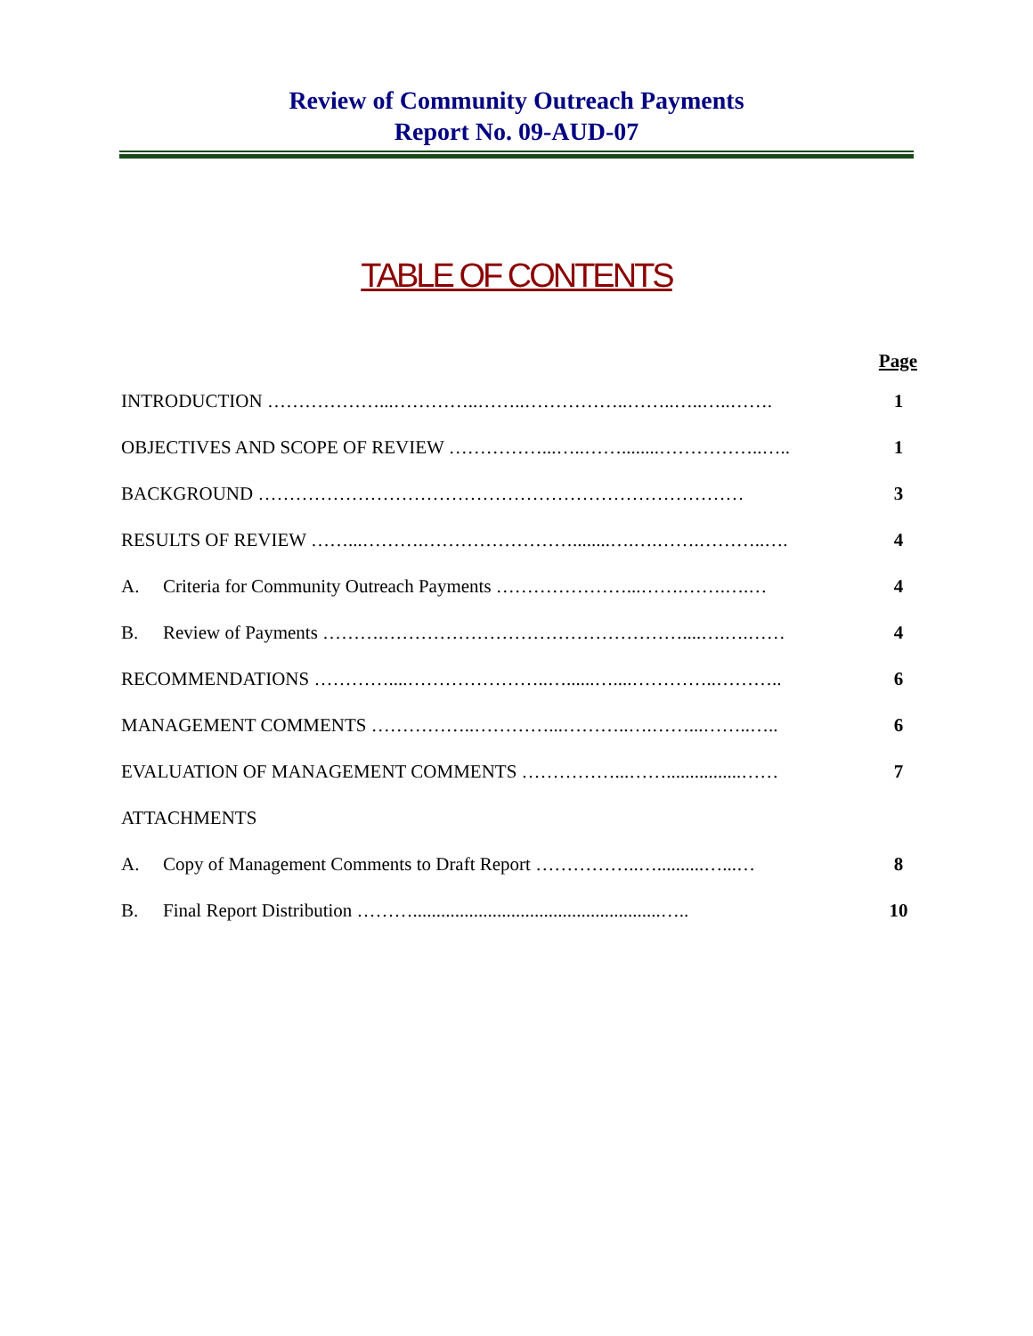Review of Community Outreach Payments
Report No. 09-AUD-07
TABLE OF CONTENTS
| Page | | |
| --- | --- | --- |
| INTRODUCTION ………………...…………..……..……………..……..…..…..……. | | 1 |
| OBJECTIVES AND SCOPE OF REVIEW ……………...…..……........……………..….. | | 1 |
| BACKGROUND …………………………………………………………………… | | 3 |
| RESULTS OF REVIEW ……...……….……………………........….….…….………..…. | | 4 |
| A. | Criteria for Community Outreach Payments …………………...…….…….….… | 4 |
| B. | Review of Payments ……….…………………………………………....….….…… | 4 |
| RECOMMENDATIONS …………....…………………..…......…....…………..……….. | | 6 |
| MANAGEMENT COMMENTS ……………..…………...………..….……...……..….. | | 6 |
| EVALUATION OF MANAGEMENT COMMENTS ……………...……................…… | | 7 |
| ATTACHMENTS | | |
| A. | Copy of Management Comments to Draft Report ……………..…..........…...… | 8 |
| B. | Final Report Distribution ……….....................................................….. | 10 |